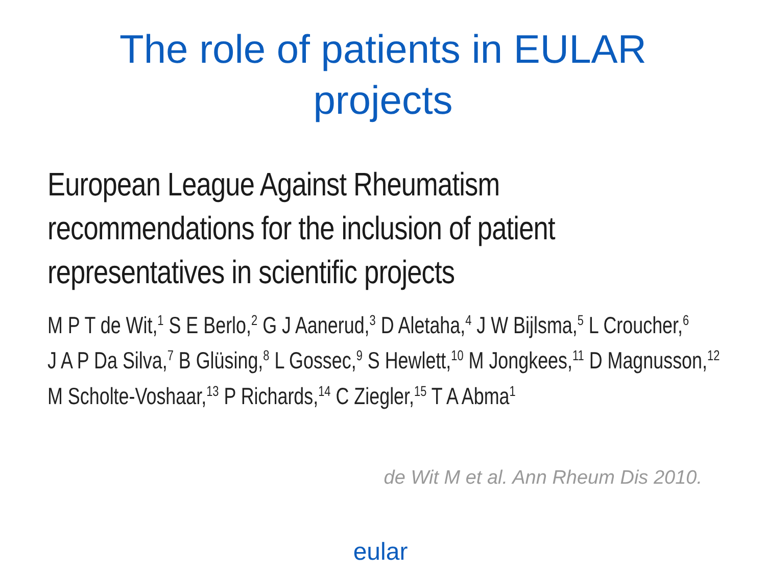The role of patients in EULAR
projects
European League Against Rheumatism
recommendations for the inclusion of patient
representatives in scientific projects
M P T de Wit,<sup>1</sup> S E Berlo,<sup>2</sup> G J Aanerud,<sup>3</sup> D Aletaha,<sup>4</sup> J W Bijlsma,<sup>5</sup> L Croucher,<sup>6</sup>
J A P Da Silva,<sup>7</sup> B Glüsing,<sup>8</sup> L Gossec,<sup>9</sup> S Hewlett,<sup>10</sup> M Jongkees,<sup>11</sup> D Magnusson,<sup>12</sup>
M Scholte-Voshaar,<sup>13</sup> P Richards,<sup>14</sup> C Ziegler,<sup>15</sup> T A Abma<sup>1</sup>
de Wit M et al. Ann Rheum Dis 2010.
eular